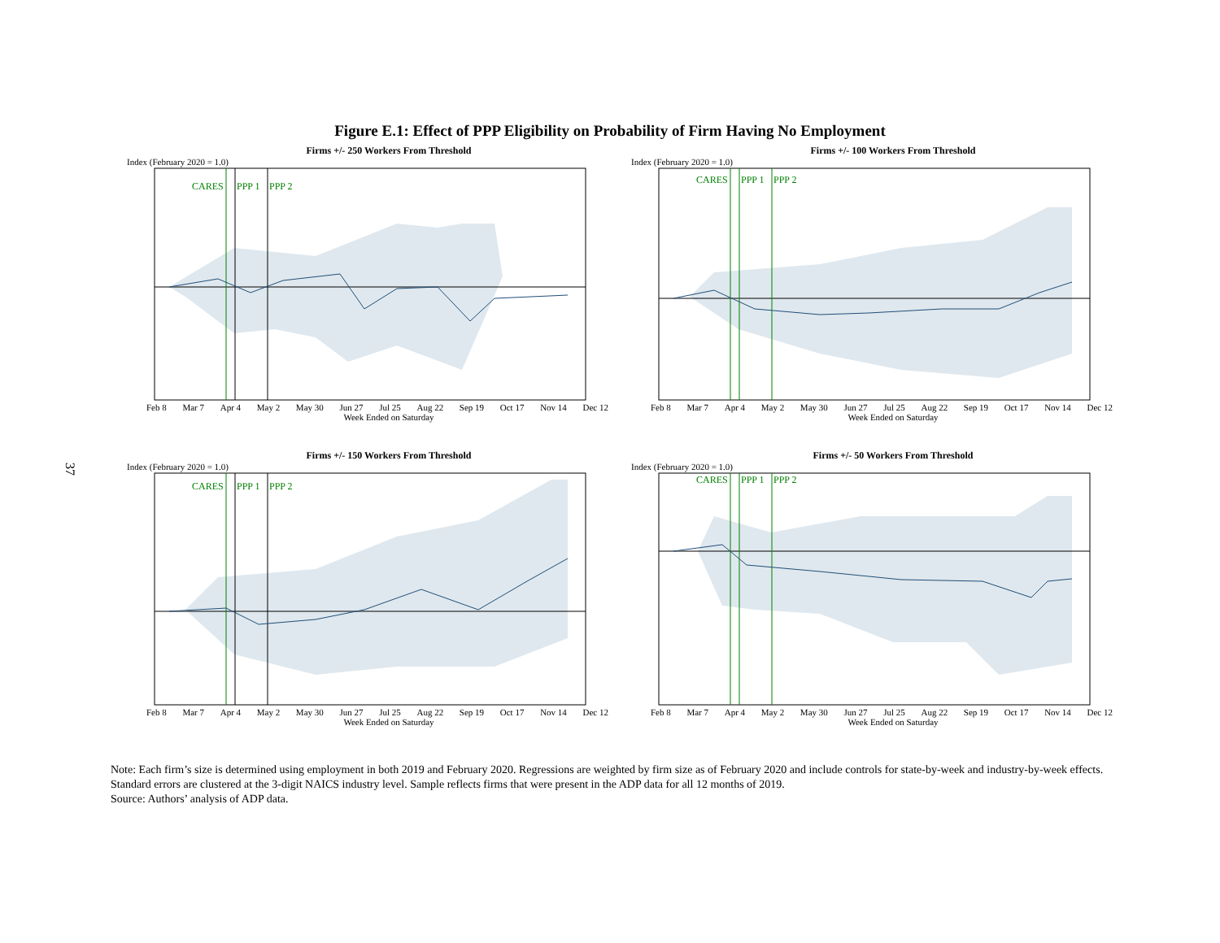37
Figure E.1: Effect of PPP Eligibility on Probability of Firm Having No Employment
Firms +/- 250 Workers From Threshold
Index (February 2020 = 1.0)
CARES
PPP 1
PPP 2
Feb 8 Mar 7 Apr 4 May 2 May 30 Jun 27 Jul 25 Aug 22 Sep 19 Oct 17 Nov 14 Dec 12
Week Ended on Saturday
Firms +/- 100 Workers From Threshold
Index (February 2020 = 1.0)
CARES
PPP 1
PPP 2
Feb 8 Mar 7 Apr 4 May 2 May 30 Jun 27 Jul 25 Aug 22 Sep 19 Oct 17 Nov 14 Dec 12
Week Ended on Saturday
Firms +/- 150 Workers From Threshold
Index (February 2020 = 1.0)
CARES
PPP 1
PPP 2
Feb 8 Mar 7 Apr 4 May 2 May 30 Jun 27 Jul 25 Aug 22 Sep 19 Oct 17 Nov 14 Dec 12
Week Ended on Saturday
Firms +/- 50 Workers From Threshold
Index (February 2020 = 1.0)
CARES
PPP 1
PPP 2
Feb 8 Mar 7 Apr 4 May 2 May 30 Jun 27 Jul 25 Aug 22 Sep 19 Oct 17 Nov 14 Dec 12
Week Ended on Saturday
Note: Each firm’s size is determined using employment in both 2019 and February 2020. Regressions are weighted by firm size as of February 2020 and include controls for state-by-week and industry-by-week effects. Standard errors are clustered at the 3-digit NAICS industry level. Sample reflects firms that were present in the ADP data for all 12 months of 2019.
Source: Authors’ analysis of ADP data.